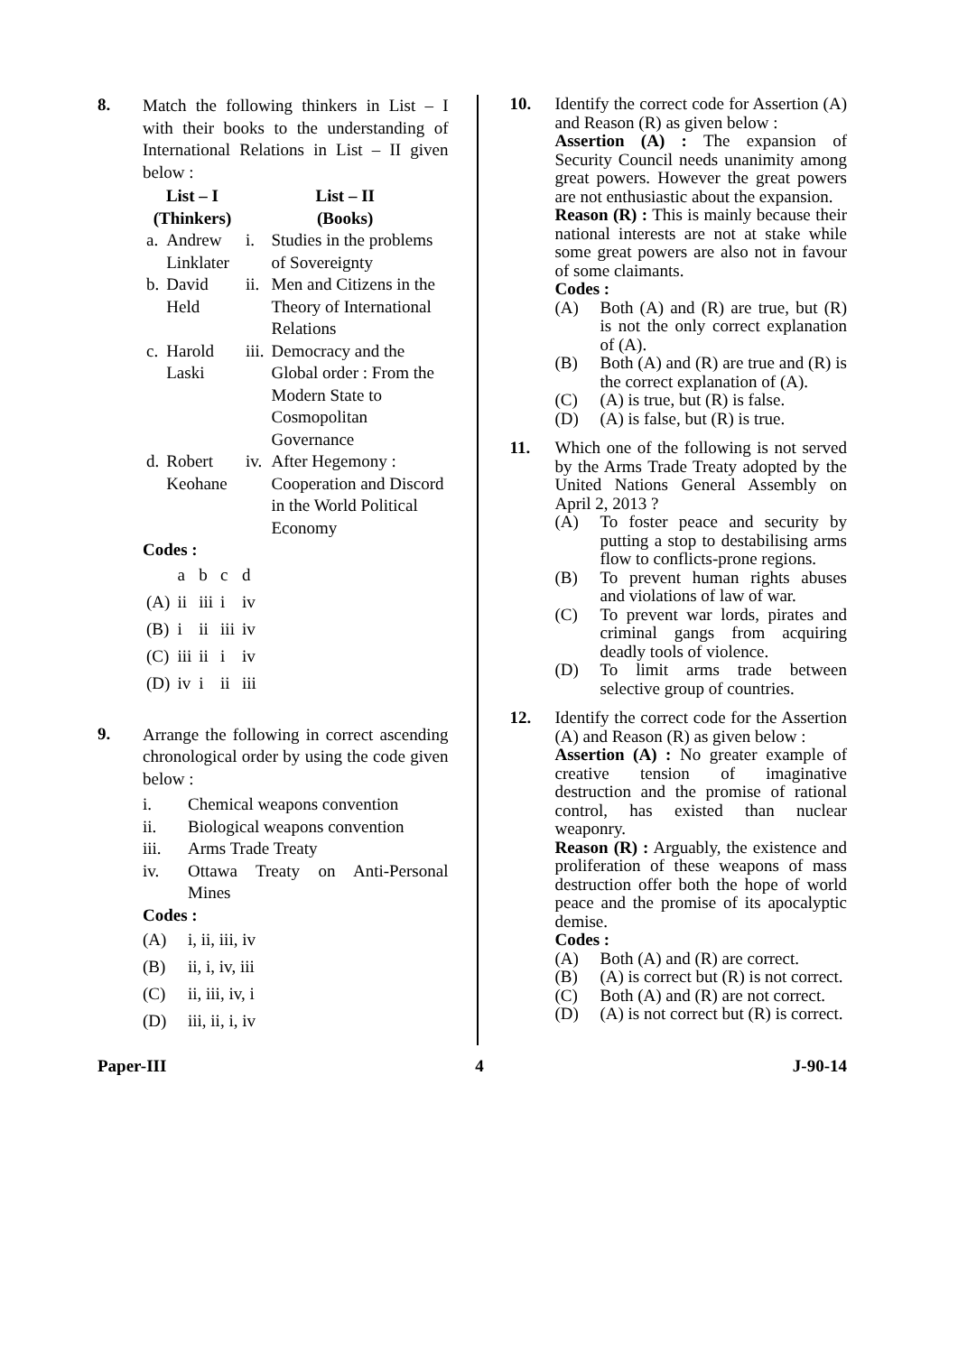8.
Match the following thinkers in List – I with their books to the understanding of International Relations in List – II given below :
| List – I (Thinkers) | | List – II (Books) | |
| --- | --- | --- | --- |
| a. | Andrew Linklater | i. | Studies in the problems of Sovereignty |
| b. | David Held | ii. | Men and Citizens in the Theory of International Relations |
| c. | Harold Laski | iii. | Democracy and the Global order : From the Modern State to Cosmopolitan Governance |
| d. | Robert Keohane | iv. | After Hegemony : Cooperation and Discord in the World Political Economy |
Codes :
| | a | b | c | d |
| (A) | ii | iii | i | iv |
| (B) | i | ii | iii | iv |
| (C) | iii | ii | i | iv |
| (D) | iv | i | ii | iii |
9.
Arrange the following in correct ascending chronological order by using the code given below :
i. Chemical weapons convention
ii. Biological weapons convention
iii. Arms Trade Treaty
iv. Ottawa Treaty on Anti-Personal Mines
Codes :
(A) i, ii, iii, iv
(B) ii, i, iv, iii
(C) ii, iii, iv, i
(D) iii, ii, i, iv
10. Identify the correct code for Assertion (A) and Reason (R) as given below :
Assertion (A) : The expansion of Security Council needs unanimity among great powers. However the great powers are not enthusiastic about the expansion.
Reason (R) : This is mainly because their national interests are not at stake while some great powers are also not in favour of some claimants.
Codes :
(A) Both (A) and (R) are true, but (R) is not the only correct explanation of (A).
(B) Both (A) and (R) are true and (R) is the correct explanation of (A).
(C) (A) is true, but (R) is false.
(D) (A) is false, but (R) is true.
11. Which one of the following is not served by the Arms Trade Treaty adopted by the United Nations General Assembly on April 2, 2013 ?
(A) To foster peace and security by putting a stop to destabilising arms flow to conflicts-prone regions.
(B) To prevent human rights abuses and violations of law of war.
(C) To prevent war lords, pirates and criminal gangs from acquiring deadly tools of violence.
(D) To limit arms trade between selective group of countries.
12. Identify the correct code for the Assertion (A) and Reason (R) as given below :
Assertion (A) : No greater example of creative tension of imaginative destruction and the promise of rational control, has existed than nuclear weaponry.
Reason (R) : Arguably, the existence and proliferation of these weapons of mass destruction offer both the hope of world peace and the promise of its apocalyptic demise.
Codes :
(A) Both (A) and (R) are correct.
(B) (A) is correct but (R) is not correct.
(C) Both (A) and (R) are not correct.
(D) (A) is not correct but (R) is correct.
Paper-III 4 J-90-14